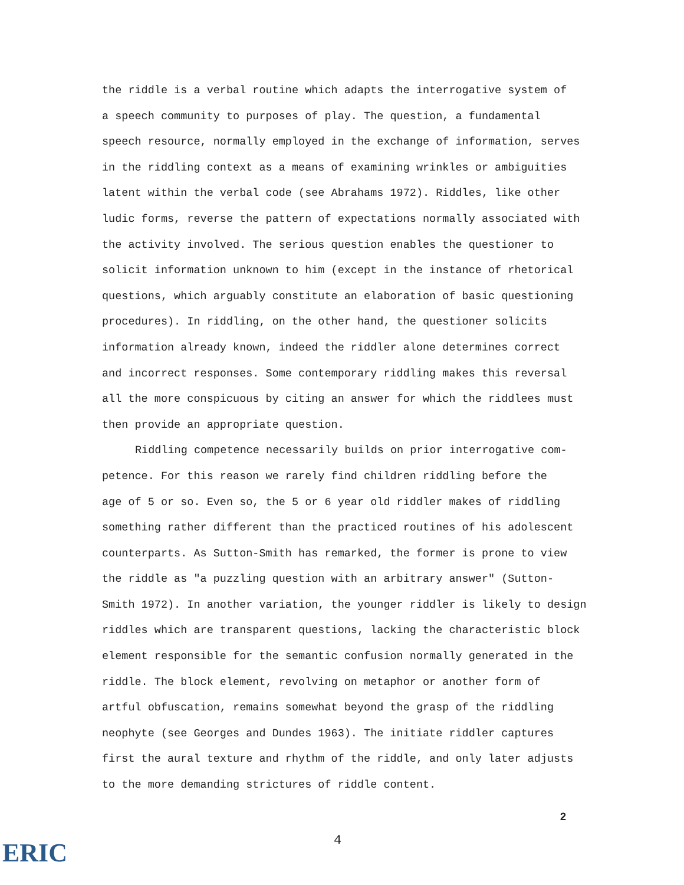the riddle is a verbal routine which adapts the interrogative system of
a speech community to purposes of play. The question, a fundamental
speech resource, normally employed in the exchange of information, serves
in the riddling context as a means of examining wrinkles or ambiguities
latent within the verbal code (see Abrahams 1972). Riddles, like other
ludic forms, reverse the pattern of expectations normally associated with
the activity involved. The serious question enables the questioner to
solicit information unknown to him (except in the instance of rhetorical
questions, which arguably constitute an elaboration of basic questioning
procedures). In riddling, on the other hand, the questioner solicits
information already known, indeed the riddler alone determines correct
and incorrect responses. Some contemporary riddling makes this reversal
all the more conspicuous by citing an answer for which the riddlees must
then provide an appropriate question.
Riddling competence necessarily builds on prior interrogative com-
petence. For this reason we rarely find children riddling before the
age of 5 or so. Even so, the 5 or 6 year old riddler makes of riddling
something rather different than the practiced routines of his adolescent
counterparts. As Sutton-Smith has remarked, the former is prone to view
the riddle as "a puzzling question with an arbitrary answer" (Sutton-
Smith 1972). In another variation, the younger riddler is likely to design
riddles which are transparent questions, lacking the characteristic block
element responsible for the semantic confusion normally generated in the
riddle. The block element, revolving on metaphor or another form of
artful obfuscation, remains somewhat beyond the grasp of the riddling
neophyte (see Georges and Dundes 1963). The initiate riddler captures
first the aural texture and rhythm of the riddle, and only later adjusts
to the more demanding strictures of riddle content.
2
4
ERIC